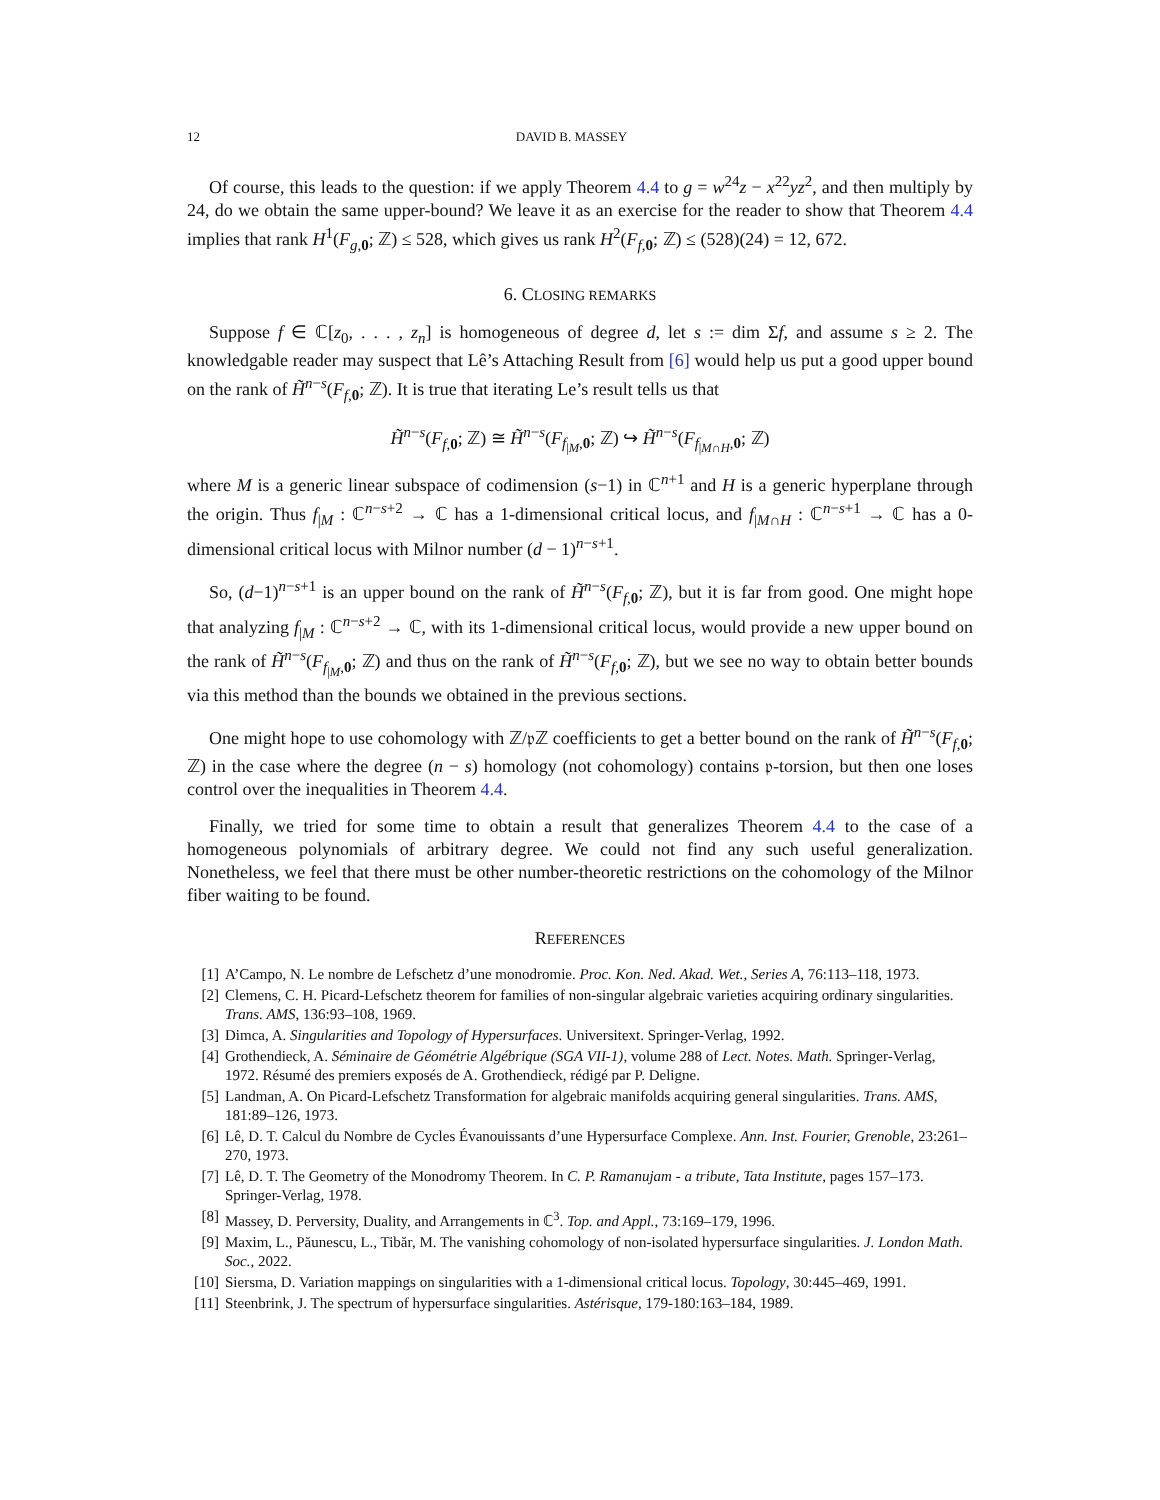12 DAVID B. MASSEY
Of course, this leads to the question: if we apply Theorem 4.4 to g = w<sup>24</sup>z − x<sup>22</sup>yz<sup>2</sup>, and then multiply by 24, do we obtain the same upper-bound? We leave it as an exercise for the reader to show that Theorem 4.4 implies that rank H<sup>1</sup>(F<sub>g,0</sub>; ℤ) ≤ 528, which gives us rank H<sup>2</sup>(F<sub>f,0</sub>; ℤ) ≤ (528)(24) = 12, 672.
6. CLOSING REMARKS
Suppose f ∈ ℂ[z<sub>0</sub>, . . . , z<sub>n</sub>] is homogeneous of degree d, let s := dim Σf, and assume s ≥ 2. The knowledgable reader may suspect that Lê’s Attaching Result from [6] would help us put a good upper bound on the rank of H̃<sup>n−s</sup>(F<sub>f,0</sub>; ℤ). It is true that iterating Le’s result tells us that
H̃<sup>n−s</sup>(F<sub>f,0</sub>; ℤ) ≅ H̃<sup>n−s</sup>(F<sub>f<sub>|M</sub>,0</sub>; ℤ) ↪ H̃<sup>n−s</sup>(F<sub>f<sub>|M∩H</sub>,0</sub>; ℤ)
where M is a generic linear subspace of codimension (s−1) in ℂ<sup>n+1</sup> and H is a generic hyperplane through the origin. Thus f<sub>|M</sub> : ℂ<sup>n−s+2</sup> → ℂ has a 1-dimensional critical locus, and f<sub>|M∩H</sub> : ℂ<sup>n−s+1</sup> → ℂ has a 0-dimensional critical locus with Milnor number (d − 1)<sup>n−s+1</sup>.
So, (d−1)<sup>n−s+1</sup> is an upper bound on the rank of H̃<sup>n−s</sup>(F<sub>f,0</sub>; ℤ), but it is far from good. One might hope that analyzing f<sub>|M</sub> : ℂ<sup>n−s+2</sup> → ℂ, with its 1-dimensional critical locus, would provide a new upper bound on the rank of H̃<sup>n−s</sup>(F<sub>f<sub>|M</sub>,0</sub>; ℤ) and thus on the rank of H̃<sup>n−s</sup>(F<sub>f,0</sub>; ℤ), but we see no way to obtain better bounds via this method than the bounds we obtained in the previous sections.
One might hope to use cohomology with ℤ/𝔭ℤ coefficients to get a better bound on the rank of H̃<sup>n−s</sup>(F<sub>f,0</sub>; ℤ) in the case where the degree (n − s) homology (not cohomology) contains 𝔭-torsion, but then one loses control over the inequalities in Theorem 4.4.
Finally, we tried for some time to obtain a result that generalizes Theorem 4.4 to the case of a homogeneous polynomials of arbitrary degree. We could not find any such useful generalization. Nonetheless, we feel that there must be other number-theoretic restrictions on the cohomology of the Milnor fiber waiting to be found.
REFERENCES
[1] A’Campo, N. Le nombre de Lefschetz d’une monodromie. Proc. Kon. Ned. Akad. Wet., Series A, 76:113–118, 1973.
[2] Clemens, C. H. Picard-Lefschetz theorem for families of non-singular algebraic varieties acquiring ordinary singularities. Trans. AMS, 136:93–108, 1969.
[3] Dimca, A. Singularities and Topology of Hypersurfaces. Universitext. Springer-Verlag, 1992.
[4] Grothendieck, A. Séminaire de Géométrie Algébrique (SGA VII-1), volume 288 of Lect. Notes. Math. Springer-Verlag, 1972. Résumé des premiers exposés de A. Grothendieck, rédigé par P. Deligne.
[5] Landman, A. On Picard-Lefschetz Transformation for algebraic manifolds acquiring general singularities. Trans. AMS, 181:89–126, 1973.
[6] Lê, D. T. Calcul du Nombre de Cycles Évanouissants d’une Hypersurface Complexe. Ann. Inst. Fourier, Grenoble, 23:261–270, 1973.
[7] Lê, D. T. The Geometry of the Monodromy Theorem. In C. P. Ramanujam - a tribute, Tata Institute, pages 157–173. Springer-Verlag, 1978.
[8] Massey, D. Perversity, Duality, and Arrangements in ℂ<sup>3</sup>. Top. and Appl., 73:169–179, 1996.
[9] Maxim, L., Păunescu, L., Tibăr, M. The vanishing cohomology of non-isolated hypersurface singularities. J. London Math. Soc., 2022.
[10] Siersma, D. Variation mappings on singularities with a 1-dimensional critical locus. Topology, 30:445–469, 1991.
[11] Steenbrink, J. The spectrum of hypersurface singularities. Astérisque, 179-180:163–184, 1989.